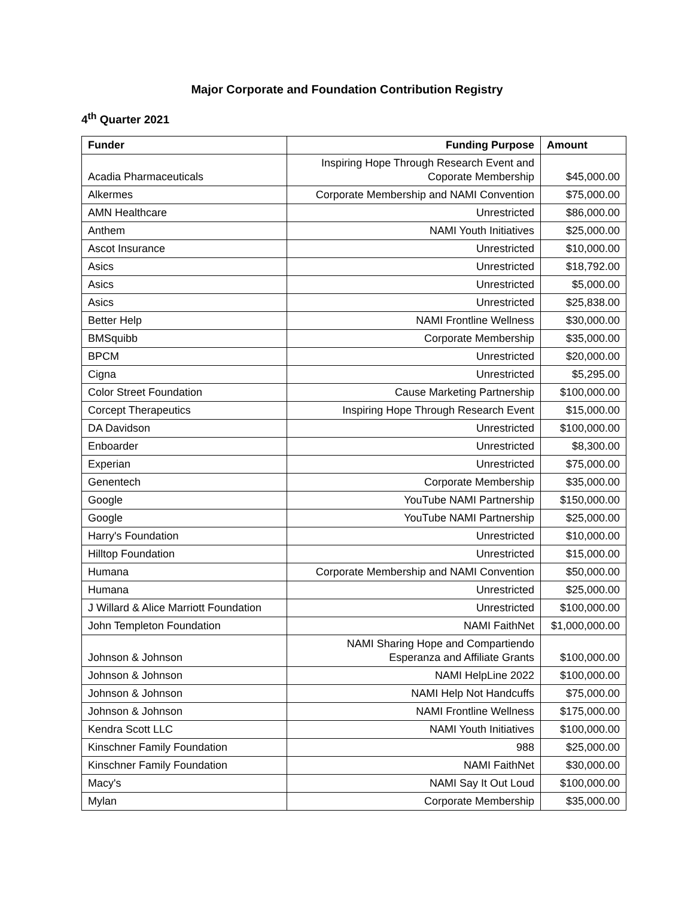Major Corporate and Foundation Contribution Registry
4<sup>th</sup> Quarter 2021
| Funder | Funding Purpose | Amount |
| --- | --- | --- |
| Acadia Pharmaceuticals | Inspiring Hope Through Research Event and Coporate Membership | $45,000.00 |
| Alkermes | Corporate Membership and NAMI Convention | $75,000.00 |
| AMN Healthcare | Unrestricted | $86,000.00 |
| Anthem | NAMI Youth Initiatives | $25,000.00 |
| Ascot Insurance | Unrestricted | $10,000.00 |
| Asics | Unrestricted | $18,792.00 |
| Asics | Unrestricted | $5,000.00 |
| Asics | Unrestricted | $25,838.00 |
| Better Help | NAMI Frontline Wellness | $30,000.00 |
| BMSquibb | Corporate Membership | $35,000.00 |
| BPCM | Unrestricted | $20,000.00 |
| Cigna | Unrestricted | $5,295.00 |
| Color Street Foundation | Cause Marketing Partnership | $100,000.00 |
| Corcept Therapeutics | Inspiring Hope Through Research Event | $15,000.00 |
| DA Davidson | Unrestricted | $100,000.00 |
| Enboarder | Unrestricted | $8,300.00 |
| Experian | Unrestricted | $75,000.00 |
| Genentech | Corporate Membership | $35,000.00 |
| Google | YouTube NAMI Partnership | $150,000.00 |
| Google | YouTube NAMI Partnership | $25,000.00 |
| Harry's Foundation | Unrestricted | $10,000.00 |
| Hilltop Foundation | Unrestricted | $15,000.00 |
| Humana | Corporate Membership and NAMI Convention | $50,000.00 |
| Humana | Unrestricted | $25,000.00 |
| J Willard & Alice Marriott Foundation | Unrestricted | $100,000.00 |
| John Templeton Foundation | NAMI FaithNet | $1,000,000.00 |
| Johnson & Johnson | NAMI Sharing Hope and Compartiendo Esperanza and Affiliate Grants | $100,000.00 |
| Johnson & Johnson | NAMI HelpLine 2022 | $100,000.00 |
| Johnson & Johnson | NAMI Help Not Handcuffs | $75,000.00 |
| Johnson & Johnson | NAMI Frontline Wellness | $175,000.00 |
| Kendra Scott LLC | NAMI Youth Initiatives | $100,000.00 |
| Kinschner Family Foundation | 988 | $25,000.00 |
| Kinschner Family Foundation | NAMI FaithNet | $30,000.00 |
| Macy's | NAMI Say It Out Loud | $100,000.00 |
| Mylan | Corporate Membership | $35,000.00 |